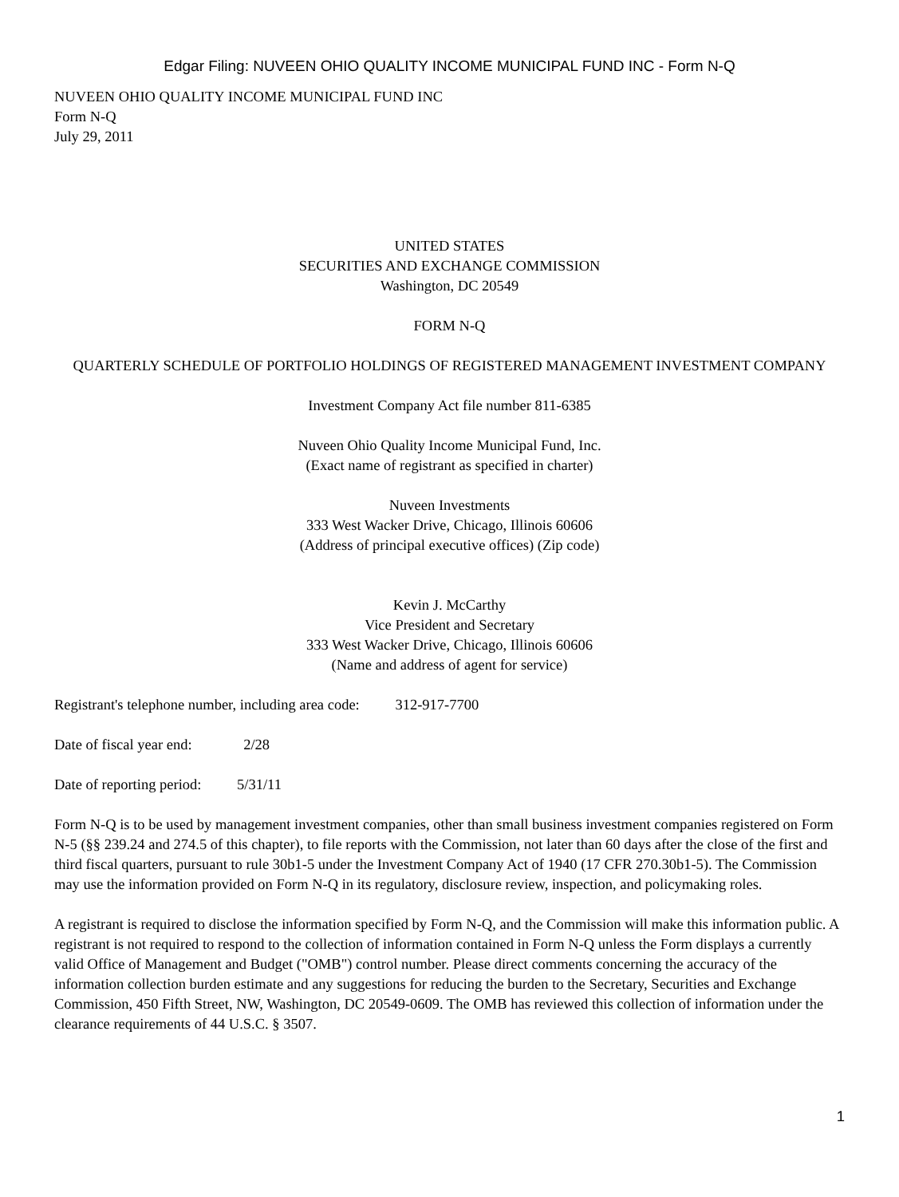Edgar Filing: NUVEEN OHIO QUALITY INCOME MUNICIPAL FUND INC - Form N-Q
NUVEEN OHIO QUALITY INCOME MUNICIPAL FUND INC
Form N-Q
July 29, 2011
UNITED STATES
SECURITIES AND EXCHANGE COMMISSION
Washington, DC 20549
FORM N-Q
QUARTERLY SCHEDULE OF PORTFOLIO HOLDINGS OF REGISTERED MANAGEMENT INVESTMENT COMPANY
Investment Company Act file number 811-6385
Nuveen Ohio Quality Income Municipal Fund, Inc.
(Exact name of registrant as specified in charter)
Nuveen Investments
333 West Wacker Drive, Chicago, Illinois 60606
(Address of principal executive offices) (Zip code)
Kevin J. McCarthy
Vice President and Secretary
333 West Wacker Drive, Chicago, Illinois 60606
(Name and address of agent for service)
Registrant's telephone number, including area code: 312-917-7700
Date of fiscal year end: 2/28
Date of reporting period: 5/31/11
Form N-Q is to be used by management investment companies, other than small business investment companies registered on Form N-5 (§§ 239.24 and 274.5 of this chapter), to file reports with the Commission, not later than 60 days after the close of the first and third fiscal quarters, pursuant to rule 30b1-5 under the Investment Company Act of 1940 (17 CFR 270.30b1-5). The Commission may use the information provided on Form N-Q in its regulatory, disclosure review, inspection, and policymaking roles.
A registrant is required to disclose the information specified by Form N-Q, and the Commission will make this information public. A registrant is not required to respond to the collection of information contained in Form N-Q unless the Form displays a currently valid Office of Management and Budget ("OMB") control number. Please direct comments concerning the accuracy of the information collection burden estimate and any suggestions for reducing the burden to the Secretary, Securities and Exchange Commission, 450 Fifth Street, NW, Washington, DC 20549-0609. The OMB has reviewed this collection of information under the clearance requirements of 44 U.S.C. § 3507.
1